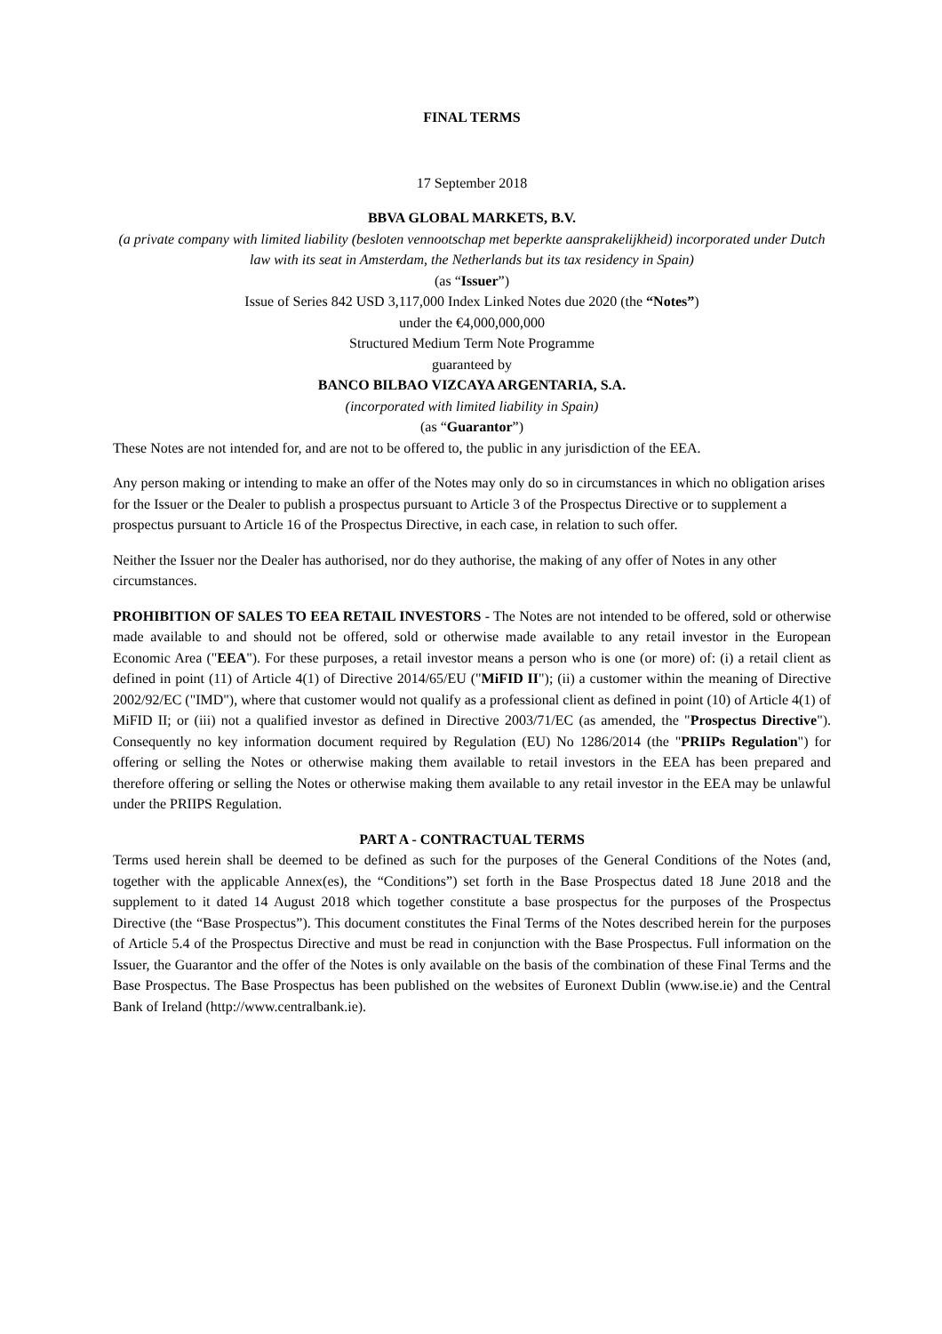FINAL TERMS
17 September 2018
BBVA GLOBAL MARKETS, B.V.
(a private company with limited liability (besloten vennootschap met beperkte aansprakelijkheid) incorporated under Dutch law with its seat in Amsterdam, the Netherlands but its tax residency in Spain)
(as “Issuer”)
Issue of Series 842 USD 3,117,000 Index Linked Notes due 2020 (the “Notes”)
under the €4,000,000,000
Structured Medium Term Note Programme
guaranteed by
BANCO BILBAO VIZCAYA ARGENTARIA, S.A.
(incorporated with limited liability in Spain)
(as “Guarantor”)
These Notes are not intended for, and are not to be offered to, the public in any jurisdiction of the EEA.
Any person making or intending to make an offer of the Notes may only do so in circumstances in which no obligation arises for the Issuer or the Dealer to publish a prospectus pursuant to Article 3 of the Prospectus Directive or to supplement a prospectus pursuant to Article 16 of the Prospectus Directive, in each case, in relation to such offer.
Neither the Issuer nor the Dealer has authorised, nor do they authorise, the making of any offer of Notes in any other circumstances.
PROHIBITION OF SALES TO EEA RETAIL INVESTORS - The Notes are not intended to be offered, sold or otherwise made available to and should not be offered, sold or otherwise made available to any retail investor in the European Economic Area ("EEA"). For these purposes, a retail investor means a person who is one (or more) of: (i) a retail client as defined in point (11) of Article 4(1) of Directive 2014/65/EU ("MiFID II"); (ii) a customer within the meaning of Directive 2002/92/EC ("IMD"), where that customer would not qualify as a professional client as defined in point (10) of Article 4(1) of MiFID II; or (iii) not a qualified investor as defined in Directive 2003/71/EC (as amended, the "Prospectus Directive"). Consequently no key information document required by Regulation (EU) No 1286/2014 (the "PRIIPs Regulation") for offering or selling the Notes or otherwise making them available to retail investors in the EEA has been prepared and therefore offering or selling the Notes or otherwise making them available to any retail investor in the EEA may be unlawful under the PRIIPS Regulation.
PART A - CONTRACTUAL TERMS
Terms used herein shall be deemed to be defined as such for the purposes of the General Conditions of the Notes (and, together with the applicable Annex(es), the “Conditions”) set forth in the Base Prospectus dated 18 June 2018 and the supplement to it dated 14 August 2018 which together constitute a base prospectus for the purposes of the Prospectus Directive (the “Base Prospectus”). This document constitutes the Final Terms of the Notes described herein for the purposes of Article 5.4 of the Prospectus Directive and must be read in conjunction with the Base Prospectus. Full information on the Issuer, the Guarantor and the offer of the Notes is only available on the basis of the combination of these Final Terms and the Base Prospectus. The Base Prospectus has been published on the websites of Euronext Dublin (www.ise.ie) and the Central Bank of Ireland (http://www.centralbank.ie).